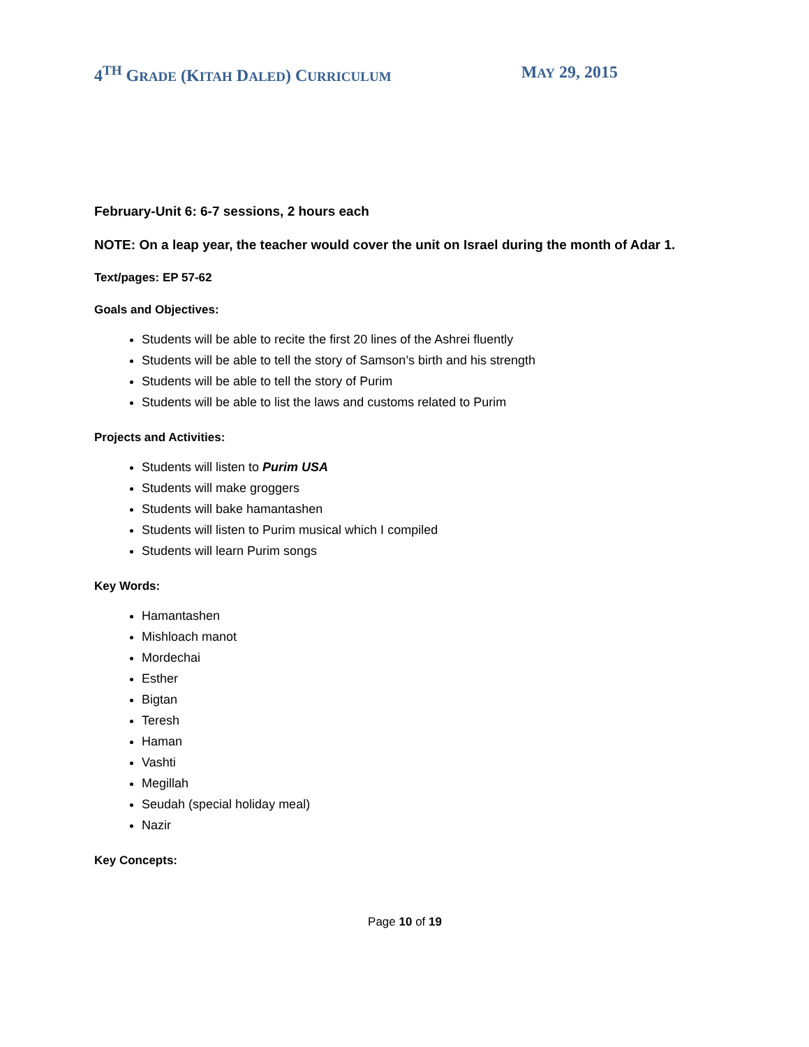4<sup>TH</sup> GRADE (KITAH DALED) CURRICULUM
MAY 29, 2015
February-Unit 6: 6-7 sessions, 2 hours each
NOTE: On a leap year, the teacher would cover the unit on Israel during the month of Adar 1.
Text/pages: EP 57-62
Goals and Objectives:
Students will be able to recite the first 20 lines of the Ashrei fluently
Students will be able to tell the story of Samson’s birth and his strength
Students will be able to tell the story of Purim
Students will be able to list the laws and customs related to Purim
Projects and Activities:
Students will listen to Purim USA
Students will make groggers
Students will bake hamantashen
Students will listen to Purim musical which I compiled
Students will learn Purim songs
Key Words:
Hamantashen
Mishloach manot
Mordechai
Esther
Bigtan
Teresh
Haman
Vashti
Megillah
Seudah (special holiday meal)
Nazir
Key Concepts:
Page 10 of 19